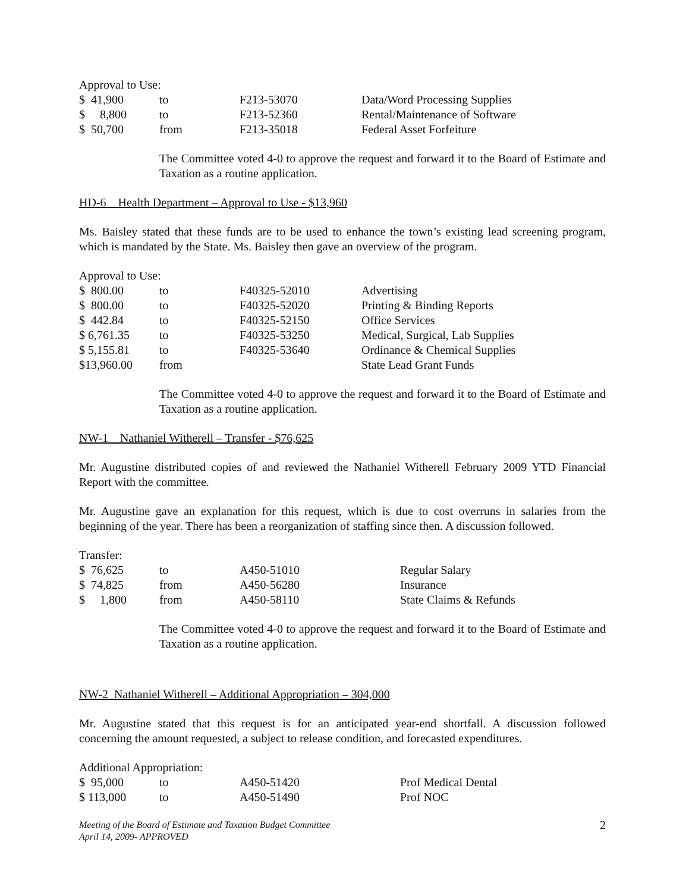Approval to Use:
| $ 41,900 | to | F213-53070 | Data/Word Processing Supplies |
| $ 8,800 | to | F213-52360 | Rental/Maintenance of Software |
| $ 50,700 | from | F213-35018 | Federal Asset Forfeiture |
The Committee voted 4-0 to approve the request and forward it to the Board of Estimate and Taxation as a routine application.
HD-6 Health Department – Approval to Use - $13,960
Ms. Baisley stated that these funds are to be used to enhance the town’s existing lead screening program, which is mandated by the State. Ms. Baisley then gave an overview of the program.
Approval to Use:
| $ 800.00 | to | F40325-52010 | Advertising |
| $ 800.00 | to | F40325-52020 | Printing & Binding Reports |
| $ 442.84 | to | F40325-52150 | Office Services |
| $ 6,761.35 | to | F40325-53250 | Medical, Surgical, Lab Supplies |
| $ 5,155.81 | to | F40325-53640 | Ordinance & Chemical Supplies |
| $13,960.00 | from | | State Lead Grant Funds |
The Committee voted 4-0 to approve the request and forward it to the Board of Estimate and Taxation as a routine application.
NW-1 Nathaniel Witherell – Transfer - $76,625
Mr. Augustine distributed copies of and reviewed the Nathaniel Witherell February 2009 YTD Financial Report with the committee.
Mr. Augustine gave an explanation for this request, which is due to cost overruns in salaries from the beginning of the year. There has been a reorganization of staffing since then. A discussion followed.
Transfer:
| $ 76,625 | to | A450-51010 | Regular Salary |
| $ 74,825 | from | A450-56280 | Insurance |
| $ 1,800 | from | A450-58110 | State Claims & Refunds |
The Committee voted 4-0 to approve the request and forward it to the Board of Estimate and Taxation as a routine application.
NW-2 Nathaniel Witherell – Additional Appropriation – 304,000
Mr. Augustine stated that this request is for an anticipated year-end shortfall. A discussion followed concerning the amount requested, a subject to release condition, and forecasted expenditures.
Additional Appropriation:
| $ 95,000 | to | A450-51420 | Prof Medical Dental |
| $ 113,000 | to | A450-51490 | Prof NOC |
Meeting of the Board of Estimate and Taxation Budget Committee
April 14, 2009- APPROVED 2